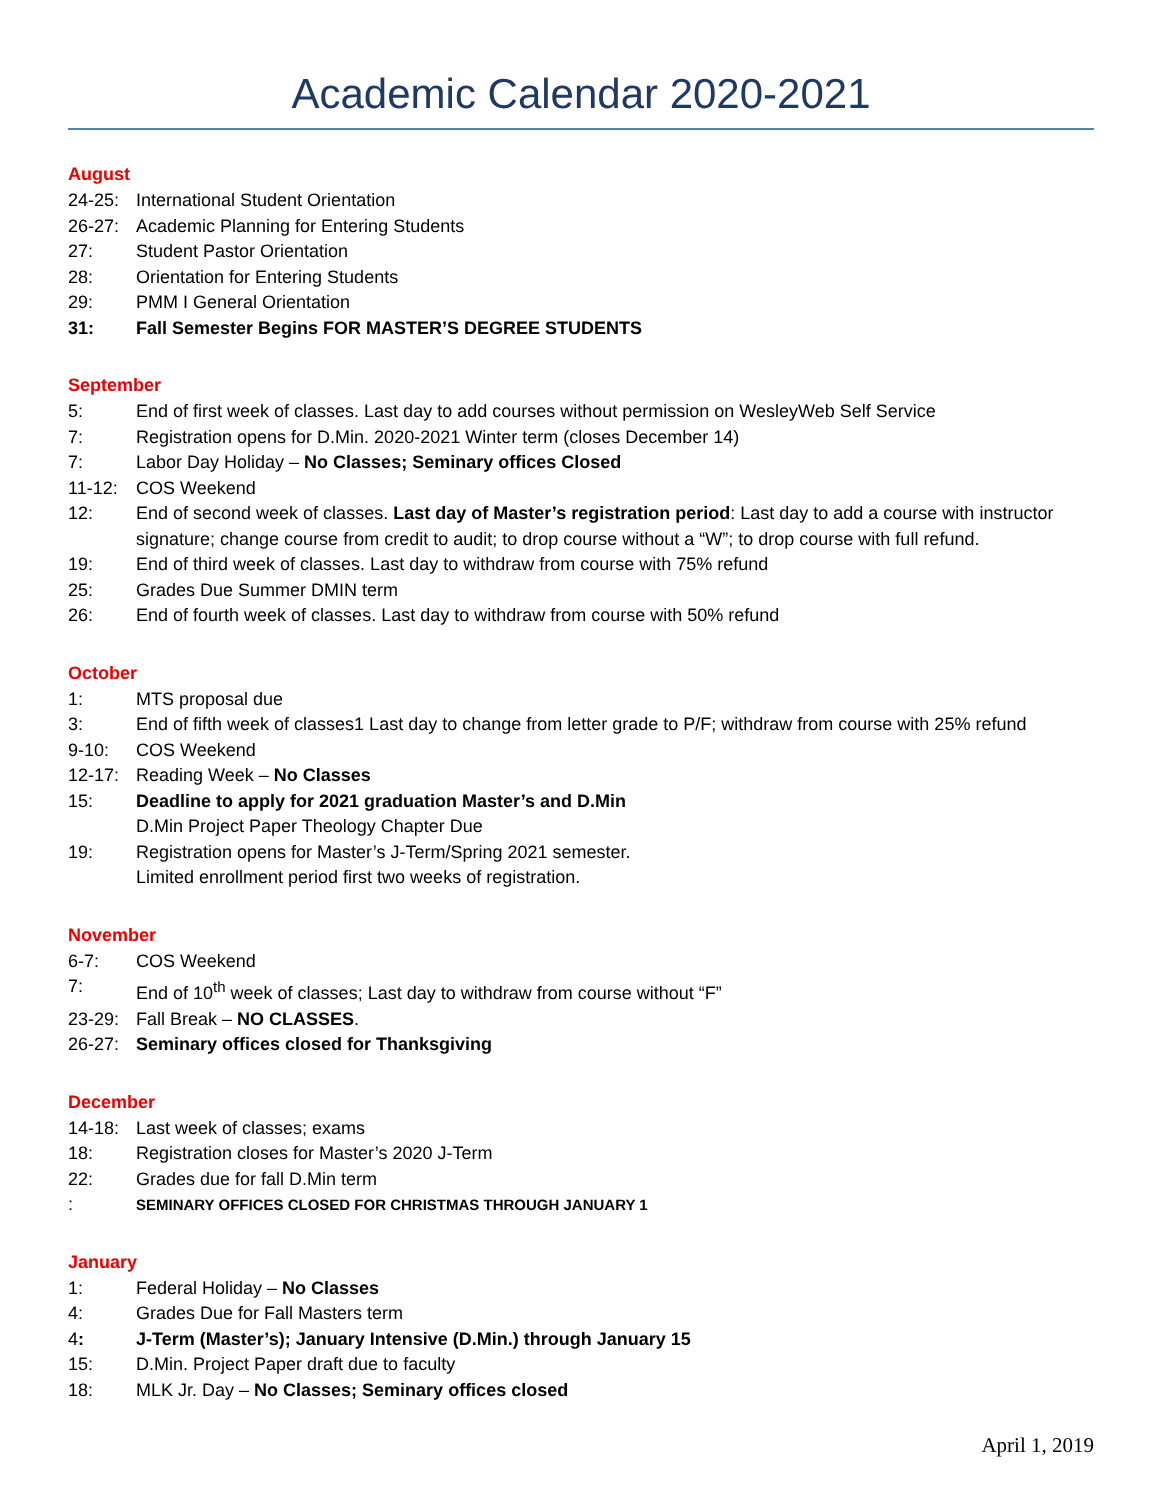Academic Calendar 2020-2021
August
24-25: International Student Orientation
26-27: Academic Planning for Entering Students
27: Student Pastor Orientation
28: Orientation for Entering Students
29: PMM I General Orientation
31: Fall Semester Begins FOR MASTER’S DEGREE STUDENTS
September
5: End of first week of classes. Last day to add courses without permission on WesleyWeb Self Service
7: Registration opens for D.Min. 2020-2021 Winter term (closes December 14)
7: Labor Day Holiday – No Classes; Seminary offices Closed
11-12: COS Weekend
12: End of second week of classes. Last day of Master’s registration period: Last day to add a course with instructor signature; change course from credit to audit; to drop course without a “W”; to drop course with full refund.
19: End of third week of classes. Last day to withdraw from course with 75% refund
25: Grades Due Summer DMIN term
26: End of fourth week of classes. Last day to withdraw from course with 50% refund
October
1: MTS proposal due
3: End of fifth week of classes1 Last day to change from letter grade to P/F; withdraw from course with 25% refund
9-10: COS Weekend
12-17: Reading Week – No Classes
15: Deadline to apply for 2021 graduation Master’s and D.Min
D.Min Project Paper Theology Chapter Due
19: Registration opens for Master’s J-Term/Spring 2021 semester.
Limited enrollment period first two weeks of registration.
November
6-7: COS Weekend
7: End of 10<sup>th</sup> week of classes; Last day to withdraw from course without “F”
23-29: Fall Break – NO CLASSES.
26-27: Seminary offices closed for Thanksgiving
December
14-18: Last week of classes; exams
18: Registration closes for Master’s 2020 J-Term
22: Grades due for fall D.Min term
: SEMINARY OFFICES CLOSED FOR CHRISTMAS THROUGH JANUARY 1
January
1: Federal Holiday – No Classes
4: Grades Due for Fall Masters term
4: J-Term (Master’s); January Intensive (D.Min.) through January 15
15: D.Min. Project Paper draft due to faculty
18: MLK Jr. Day – No Classes; Seminary offices closed
April 1, 2019